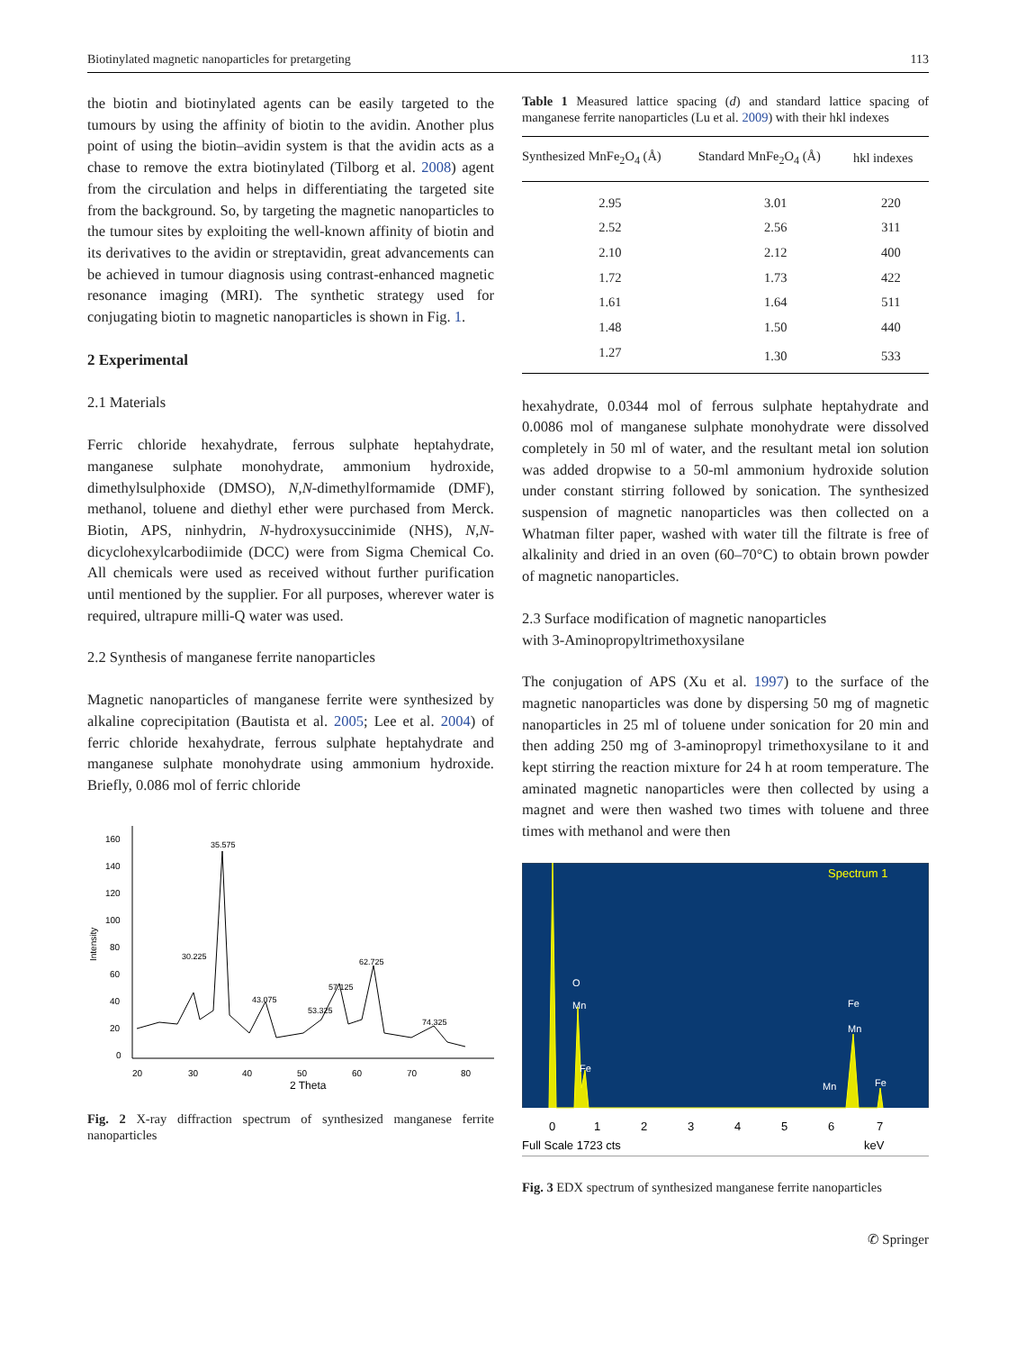Biotinylated magnetic nanoparticles for pretargeting 113
the biotin and biotinylated agents can be easily targeted to the tumours by using the affinity of biotin to the avidin. Another plus point of using the biotin–avidin system is that the avidin acts as a chase to remove the extra biotinylated (Tilborg et al. 2008) agent from the circulation and helps in differentiating the targeted site from the background. So, by targeting the magnetic nanoparticles to the tumour sites by exploiting the well-known affinity of biotin and its derivatives to the avidin or streptavidin, great advancements can be achieved in tumour diagnosis using contrast-enhanced magnetic resonance imaging (MRI). The synthetic strategy used for conjugating biotin to magnetic nanoparticles is shown in Fig. 1.
2 Experimental
2.1 Materials
Ferric chloride hexahydrate, ferrous sulphate heptahydrate, manganese sulphate monohydrate, ammonium hydroxide, dimethylsulphoxide (DMSO), N,N-dimethylformamide (DMF), methanol, toluene and diethyl ether were purchased from Merck. Biotin, APS, ninhydrin, N-hydroxysuccinimide (NHS), N,N-dicyclohexylcarbodiimide (DCC) were from Sigma Chemical Co. All chemicals were used as received without further purification until mentioned by the supplier. For all purposes, wherever water is required, ultrapure milli-Q water was used.
2.2 Synthesis of manganese ferrite nanoparticles
Magnetic nanoparticles of manganese ferrite were synthesized by alkaline coprecipitation (Bautista et al. 2005; Lee et al. 2004) of ferric chloride hexahydrate, ferrous sulphate heptahydrate and manganese sulphate monohydrate using ammonium hydroxide. Briefly, 0.086 mol of ferric chloride
Intensity
160
140
120
100
80
60
40
20
0
20
30
40
50
60
70
80
2 Theta
35.575
30.225
62.725
57.125
43.075
53.325
74.325
Fig. 2 X-ray diffraction spectrum of synthesized manganese ferrite nanoparticles
Table 1 Measured lattice spacing (d) and standard lattice spacing of manganese ferrite nanoparticles (Lu et al. 2009) with their hkl indexes
| Synthesized MnFe<sub>2</sub>O<sub>4</sub> (Å) | Standard MnFe<sub>2</sub>O<sub>4</sub> (Å) | hkl indexes |
| --- | --- | --- |
| 2.95 | 3.01 | 220 |
| 2.52 | 2.56 | 311 |
| 2.10 | 2.12 | 400 |
| 1.72 | 1.73 | 422 |
| 1.61 | 1.64 | 511 |
| 1.48 | 1.50 | 440 |
| 1.27 | 1.30 | 533 |
hexahydrate, 0.0344 mol of ferrous sulphate heptahydrate and 0.0086 mol of manganese sulphate monohydrate were dissolved completely in 50 ml of water, and the resultant metal ion solution was added dropwise to a 50-ml ammonium hydroxide solution under constant stirring followed by sonication. The synthesized suspension of magnetic nanoparticles was then collected on a Whatman filter paper, washed with water till the filtrate is free of alkalinity and dried in an oven (60–70°C) to obtain brown powder of magnetic nanoparticles.
2.3 Surface modification of magnetic nanoparticles
with 3-Aminopropyltrimethoxysilane
The conjugation of APS (Xu et al. 1997) to the surface of the magnetic nanoparticles was done by dispersing 50 mg of magnetic nanoparticles in 25 ml of toluene under sonication for 20 min and then adding 250 mg of 3-aminopropyl trimethoxysilane to it and kept stirring the reaction mixture for 24 h at room temperature. The aminated magnetic nanoparticles were then collected by using a magnet and were then washed two times with toluene and three times with methanol and were then
Spectrum 1
0
1
2
3
4
5
6
7
Full Scale 1723 cts
keV
O
Mn
Fe
Fe
Mn
Mn
Fe
Fig. 3 EDX spectrum of synthesized manganese ferrite nanoparticles
✆ Springer